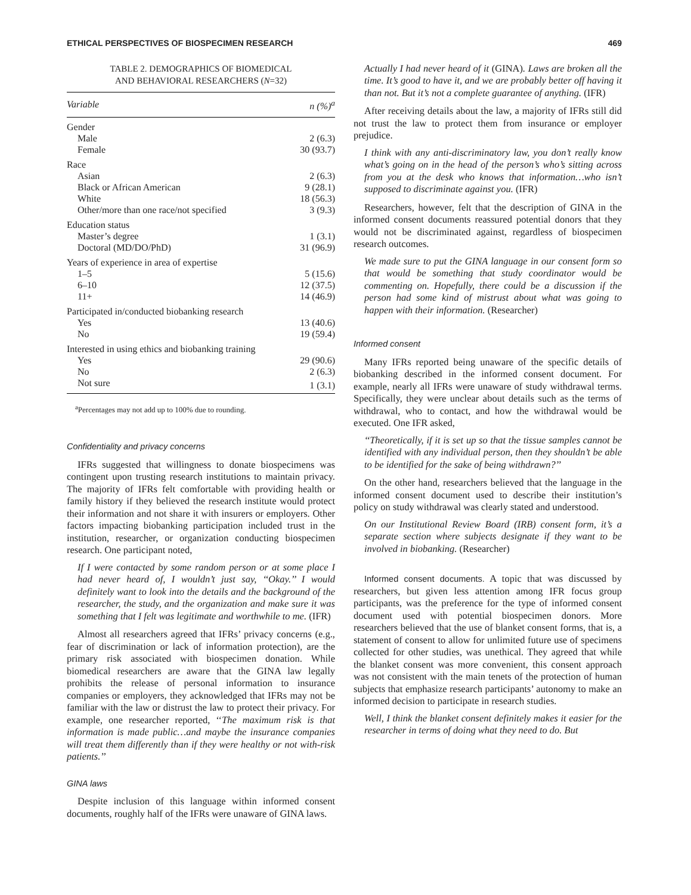ETHICAL PERSPECTIVES OF BIOSPECIMEN RESEARCH 469
TABLE 2. DEMOGRAPHICS OF BIOMEDICAL
AND BEHAVIORAL RESEARCHERS (N=32)
| Variable | n (%)<sup>a</sup> |
| --- | --- |
| Gender | |
| Male | 2 (6.3) |
| Female | 30 (93.7) |
| Race | |
| Asian | 2 (6.3) |
| Black or African American | 9 (28.1) |
| White | 18 (56.3) |
| Other/more than one race/not specified | 3 (9.3) |
| Education status | |
| Master’s degree | 1 (3.1) |
| Doctoral (MD/DO/PhD) | 31 (96.9) |
| Years of experience in area of expertise | |
| 1–5 | 5 (15.6) |
| 6–10 | 12 (37.5) |
| 11+ | 14 (46.9) |
| Participated in/conducted biobanking research | |
| Yes | 13 (40.6) |
| No | 19 (59.4) |
| Interested in using ethics and biobanking training | |
| Yes | 29 (90.6) |
| No | 2 (6.3) |
| Not sure | 1 (3.1) |
<sup>a</sup> Percentages may not add up to 100% due to rounding.
Confidentiality and privacy concerns
IFRs suggested that willingness to donate biospecimens was contingent upon trusting research institutions to maintain privacy. The majority of IFRs felt comfortable with providing health or family history if they believed the research institute would protect their information and not share it with insurers or employers. Other factors impacting biobanking participation included trust in the institution, researcher, or organization conducting biospecimen research. One participant noted,
If I were contacted by some random person or at some place I had never heard of, I wouldn’t just say, ‘‘Okay.’’ I would definitely want to look into the details and the background of the researcher, the study, and the organization and make sure it was something that I felt was legitimate and worthwhile to me. (IFR)
Almost all researchers agreed that IFRs’ privacy concerns (e.g., fear of discrimination or lack of information protection), are the primary risk associated with biospecimen donation. While biomedical researchers are aware that the GINA law legally prohibits the release of personal information to insurance companies or employers, they acknowledged that IFRs may not be familiar with the law or distrust the law to protect their privacy. For example, one researcher reported, ‘‘The maximum risk is that information is made public…and maybe the insurance companies will treat them differently than if they were healthy or not with-risk patients.’’
GINA laws
Despite inclusion of this language within informed consent documents, roughly half of the IFRs were unaware of GINA laws.
Actually I had never heard of it (GINA). Laws are broken all the time. It’s good to have it, and we are probably better off having it than not. But it’s not a complete guarantee of anything. (IFR)
After receiving details about the law, a majority of IFRs still did not trust the law to protect them from insurance or employer prejudice.
I think with any anti-discriminatory law, you don’t really know what’s going on in the head of the person’s who’s sitting across from you at the desk who knows that information…who isn’t supposed to discriminate against you. (IFR)
Researchers, however, felt that the description of GINA in the informed consent documents reassured potential donors that they would not be discriminated against, regardless of biospecimen research outcomes.
We made sure to put the GINA language in our consent form so that would be something that study coordinator would be commenting on. Hopefully, there could be a discussion if the person had some kind of mistrust about what was going to happen with their information. (Researcher)
Informed consent
Many IFRs reported being unaware of the specific details of biobanking described in the informed consent document. For example, nearly all IFRs were unaware of study withdrawal terms. Specifically, they were unclear about details such as the terms of withdrawal, who to contact, and how the withdrawal would be executed. One IFR asked,
‘‘Theoretically, if it is set up so that the tissue samples cannot be identified with any individual person, then they shouldn’t be able to be identified for the sake of being withdrawn?’’
On the other hand, researchers believed that the language in the informed consent document used to describe their institution’s policy on study withdrawal was clearly stated and understood.
On our Institutional Review Board (IRB) consent form, it’s a separate section where subjects designate if they want to be involved in biobanking. (Researcher)
Informed consent documents. A topic that was discussed by researchers, but given less attention among IFR focus group participants, was the preference for the type of informed consent document used with potential biospecimen donors. More researchers believed that the use of blanket consent forms, that is, a statement of consent to allow for unlimited future use of specimens collected for other studies, was unethical. They agreed that while the blanket consent was more convenient, this consent approach was not consistent with the main tenets of the protection of human subjects that emphasize research participants’ autonomy to make an informed decision to participate in research studies.
Well, I think the blanket consent definitely makes it easier for the researcher in terms of doing what they need to do. But